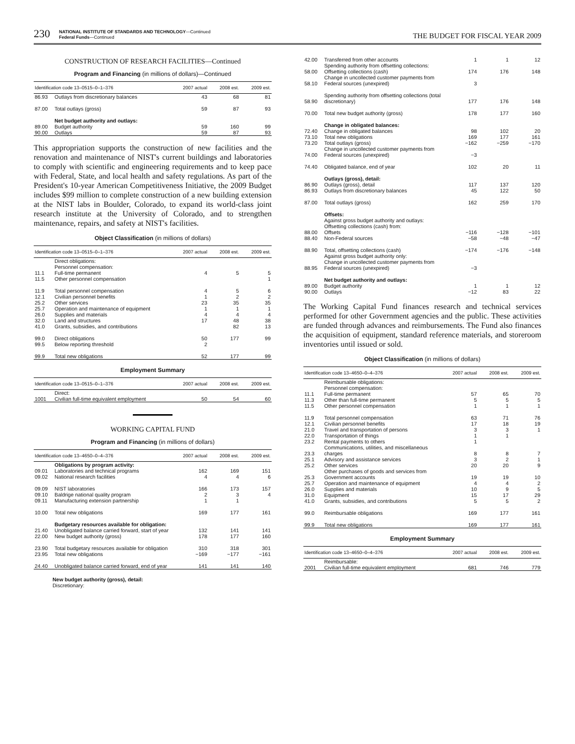230 NATIONAL INSTITUTE OF STANDARDS AND TECHNOLOGY—Continued
Federal Funds—Continued THE BUDGET FOR FISCAL YEAR 2009
CONSTRUCTION OF RESEARCH FACILITIES—Continued
Program and Financing (in millions of dollars)—Continued
| Identification code 13–0515–0–1–376 | | 2007 actual | 2008 est. | 2009 est. |
| --- | --- | --- | --- | --- |
| 86.93 | Outlays from discretionary balances | 43 | 68 | 81 |
| 87.00 | Total outlays (gross) | 59 | 87 | 93 |
| | Net budget authority and outlays: | | | |
| 89.00 | Budget authority | 59 | 160 | 99 |
| 90.00 | Outlays | 59 | 87 | 93 |
This appropriation supports the construction of new facilities and the renovation and maintenance of NIST's current buildings and laboratories to comply with scientific and engineering requirements and to keep pace with Federal, State, and local health and safety regulations. As part of the President's 10-year American Competitiveness Initiative, the 2009 Budget includes $99 million to complete construction of a new building extension at the NIST labs in Boulder, Colorado, to expand its world-class joint research institute at the University of Colorado, and to strengthen maintenance, repairs, and safety at NIST's facilities.
Object Classification (in millions of dollars)
| Identification code 13–0515–0–1–376 | | 2007 actual | 2008 est. | 2009 est. |
| --- | --- | --- | --- | --- |
| | Direct obligations: | | | |
| | Personnel compensation: | | | |
| 11.1 | Full-time permanent | 4 | 5 | 5 |
| 11.5 | Other personnel compensation | | | 1 |
| 11.9 | Total personnel compensation | 4 | 5 | 6 |
| 12.1 | Civilian personnel benefits | 1 | 2 | 2 |
| 25.2 | Other services | 23 | 35 | 35 |
| 25.7 | Operation and maintenance of equipment | 1 | 1 | 1 |
| 26.0 | Supplies and materials | 4 | 4 | 4 |
| 32.0 | Land and structures | 17 | 48 | 38 |
| 41.0 | Grants, subsidies, and contributions | | 82 | 13 |
| 99.0 | Direct obligations | 50 | 177 | 99 |
| 99.5 | Below reporting threshold | 2 | | |
| 99.9 | Total new obligations | 52 | 177 | 99 |
Employment Summary
| Identification code 13–0515–0–1–376 | | 2007 actual | 2008 est. | 2009 est. |
| --- | --- | --- | --- | --- |
| | Direct: | | | |
| 1001 | Civilian full-time equivalent employment | 50 | 54 | 60 |
WORKING CAPITAL FUND
Program and Financing (in millions of dollars)
| Identification code 13–4650–0–4–376 | | 2007 actual | 2008 est. | 2009 est. |
| --- | --- | --- | --- | --- |
| | Obligations by program activity: | | | |
| 09.01 | Laboratories and technical programs | 162 | 169 | 151 |
| 09.02 | National research facilities | 4 | 4 | 6 |
| 09.09 | NIST laboratories | 166 | 173 | 157 |
| 09.10 | Baldrige national quality program | 2 | 3 | 4 |
| 09.11 | Manufacturing extension partnership | 1 | 1 | |
| 10.00 | Total new obligations | 169 | 177 | 161 |
| | Budgetary resources available for obligation: | | | |
| 21.40 | Unobligated balance carried forward, start of year | 132 | 141 | 141 |
| 22.00 | New budget authority (gross) | 178 | 177 | 160 |
| 23.90 | Total budgetary resources available for obligation | 310 | 318 | 301 |
| 23.95 | Total new obligations | −169 | −177 | −161 |
| 24.40 | Unobligated balance carried forward, end of year | 141 | 141 | 140 |
New budget authority (gross), detail:
Discretionary:
| 42.00 | Transferred from other accounts | 1 | 1 | 12 |
| | Spending authority from offsetting collections: | | | |
| 58.00 | Offsetting collections (cash) | 174 | 176 | 148 |
| 58.10 | Change in uncollected customer payments from Federal sources (unexpired) | 3 | | |
| 58.90 | Spending authority from offsetting collections (total discretionary) | 177 | 176 | 148 |
| 70.00 | Total new budget authority (gross) | 178 | 177 | 160 |
| | Change in obligated balances: | | | |
| 72.40 | Change in obligated balances | 98 | 102 | 20 |
| 73.10 | Total new obligations | 169 | 177 | 161 |
| 73.20 | Total outlays (gross) | −162 | −259 | −170 |
| 74.00 | Change in uncollected customer payments from Federal sources (unexpired) | −3 | | |
| 74.40 | Obligated balance, end of year | 102 | 20 | 11 |
| | Outlays (gross), detail: | | | |
| 86.90 | Outlays (gross), detail | 117 | 137 | 120 |
| 86.93 | Outlays from discretionary balances | 45 | 122 | 50 |
| 87.00 | Total outlays (gross) | 162 | 259 | 170 |
| | Offsets: Against gross budget authority and outlays: Offsetting collections (cash) from: | | | |
| 88.00 | Offsets | −116 | −128 | −101 |
| 88.40 | Non-Federal sources | −58 | −48 | −47 |
| 88.90 | Total, offsetting collections (cash) | −174 | −176 | −148 |
| | Against gross budget authority only: | | | |
| 88.95 | Change in uncollected customer payments from Federal sources (unexpired) | −3 | | |
| | Net budget authority and outlays: | | | |
| 89.00 | Budget authority | 1 | 1 | 12 |
| 90.00 | Outlays | −12 | 83 | 22 |
The Working Capital Fund finances research and technical services performed for other Government agencies and the public. These activities are funded through advances and reimbursements. The Fund also finances the acquisition of equipment, standard reference materials, and storeroom inventories until issued or sold.
Object Classification (in millions of dollars)
| Identification code 13–4650–0–4–376 | | 2007 actual | 2008 est. | 2009 est. |
| --- | --- | --- | --- | --- |
| | Reimbursable obligations: | | | |
| | Personnel compensation: | | | |
| 11.1 | Full-time permanent | 57 | 65 | 70 |
| 11.3 | Other than full-time permanent | 5 | 5 | 5 |
| 11.5 | Other personnel compensation | 1 | 1 | 1 |
| 11.9 | Total personnel compensation | 63 | 71 | 76 |
| 12.1 | Civilian personnel benefits | 17 | 18 | 19 |
| 21.0 | Travel and transportation of persons | 3 | 3 | 1 |
| 22.0 | Transportation of things | 1 | 1 | |
| 23.2 | Rental payments to others | 1 | | |
| 23.3 | Communications, utilities, and miscellaneous charges | 8 | 8 | 7 |
| 25.1 | Advisory and assistance services | 3 | 2 | 1 |
| 25.2 | Other services | 20 | 20 | 9 |
| 25.3 | Other purchases of goods and services from Government accounts | 19 | 19 | 10 |
| 25.7 | Operation and maintenance of equipment | 4 | 4 | 2 |
| 26.0 | Supplies and materials | 10 | 9 | 5 |
| 31.0 | Equipment | 15 | 17 | 29 |
| 41.0 | Grants, subsidies, and contributions | 5 | 5 | 2 |
| 99.0 | Reimbursable obligations | 169 | 177 | 161 |
| 99.9 | Total new obligations | 169 | 177 | 161 |
Employment Summary
| Identification code 13–4650–0–4–376 | | 2007 actual | 2008 est. | 2009 est. |
| --- | --- | --- | --- | --- |
| | Reimbursable: | | | |
| 2001 | Civilian full-time equivalent employment | 681 | 746 | 779 |